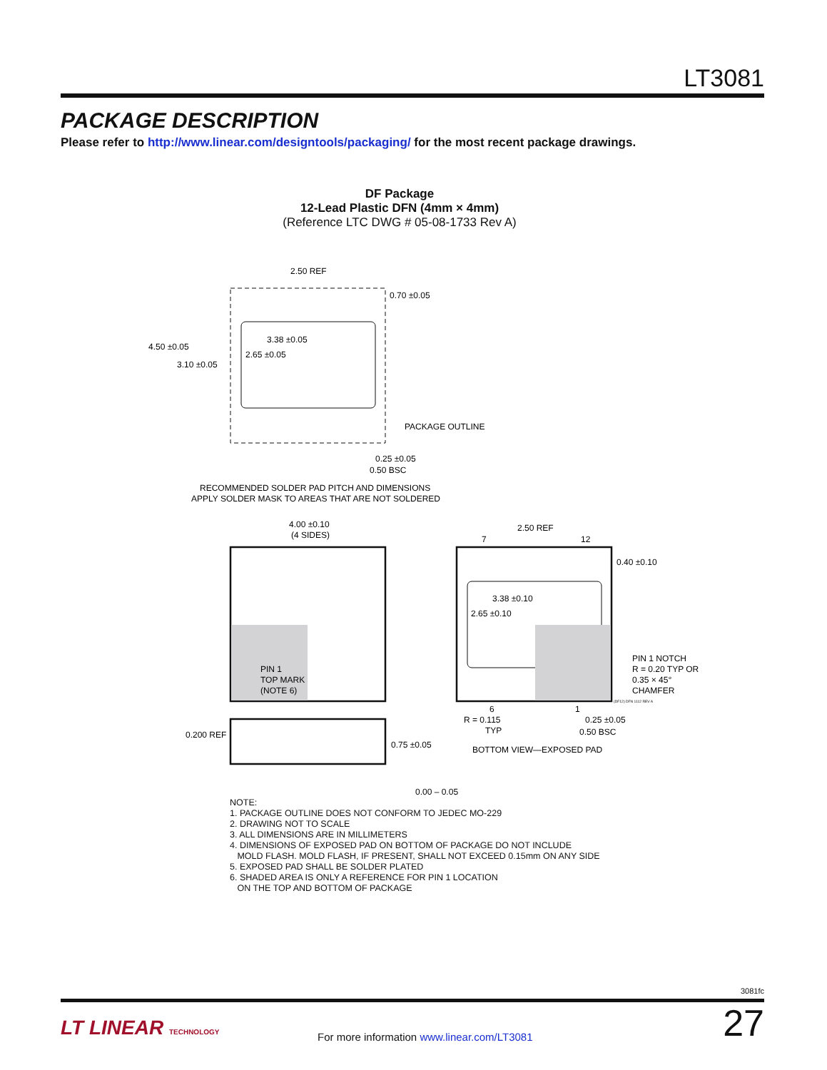LT3081
PACKAGE DESCRIPTION
Please refer to http://www.linear.com/designtools/packaging/ for the most recent package drawings.
DF Package
12-Lead Plastic DFN (4mm × 4mm)
(Reference LTC DWG # 05-08-1733 Rev A)
4.50 ±0.05
3.10 ±0.05
2.50 REF
0.70 ±0.05
3.38 ±0.05
2.65 ±0.05
PACKAGE OUTLINE
0.25 ±0.05
0.50 BSC
RECOMMENDED SOLDER PAD PITCH AND DIMENSIONS
APPLY SOLDER MASK TO AREAS THAT ARE NOT SOLDERED
4.00 ±0.10
(4 SIDES)
PIN 1
TOP MARK
(NOTE 6)
0.200 REF
0.75 ±0.05
0.00 – 0.05
2.50 REF
7
12
0.40 ±0.10
3.38 ±0.10
2.65 ±0.10
PIN 1 NOTCH
R = 0.20 TYP OR
0.35 × 45°
CHAMFER
(DF12) DFN 1112 REV A
6
1
R = 0.115
TYP
0.25 ±0.05
0.50 BSC
BOTTOM VIEW—EXPOSED PAD
NOTE:
1. PACKAGE OUTLINE DOES NOT CONFORM TO JEDEC MO-229
2. DRAWING NOT TO SCALE
3. ALL DIMENSIONS ARE IN MILLIMETERS
4. DIMENSIONS OF EXPOSED PAD ON BOTTOM OF PACKAGE DO NOT INCLUDE
MOLD FLASH. MOLD FLASH, IF PRESENT, SHALL NOT EXCEED 0.15mm ON ANY SIDE
5. EXPOSED PAD SHALL BE SOLDER PLATED
6. SHADED AREA IS ONLY A REFERENCE FOR PIN 1 LOCATION
ON THE TOP AND BOTTOM OF PACKAGE
3081fc
LT LINEAR TECHNOLOGY
For more information www.linear.com/LT3081
27